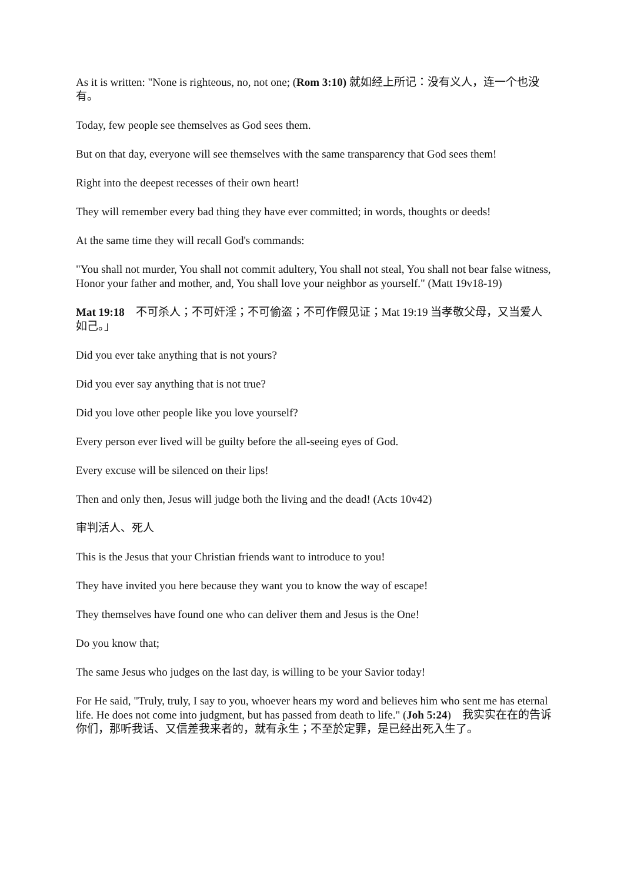As it is written: "None is righteous, no, not one; (Rom 3:10) 就如经上所记：没有义人，连一个也没有。
Today, few people see themselves as God sees them.
But on that day, everyone will see themselves with the same transparency that God sees them!
Right into the deepest recesses of their own heart!
They will remember every bad thing they have ever committed; in words, thoughts or deeds!
At the same time they will recall God's commands:
"You shall not murder, You shall not commit adultery, You shall not steal, You shall not bear false witness, Honor your father and mother, and, You shall love your neighbor as yourself." (Matt 19v18-19)
Mat 19:18 不可杀人；不可奸淫；不可偷盗；不可作假见证；Mat 19:19 当孝敬父母，又当爱人如己。」
Did you ever take anything that is not yours?
Did you ever say anything that is not true?
Did you love other people like you love yourself?
Every person ever lived will be guilty before the all-seeing eyes of God.
Every excuse will be silenced on their lips!
Then and only then, Jesus will judge both the living and the dead! (Acts 10v42)
审判活人、死人
This is the Jesus that your Christian friends want to introduce to you!
They have invited you here because they want you to know the way of escape!
They themselves have found one who can deliver them and Jesus is the One!
Do you know that;
The same Jesus who judges on the last day, is willing to be your Savior today!
For He said, "Truly, truly, I say to you, whoever hears my word and believes him who sent me has eternal life. He does not come into judgment, but has passed from death to life." (Joh 5:24) 我实实在在的告诉你们，那听我话、又信差我来者的，就有永生；不至於定罪，是已经出死入生了。